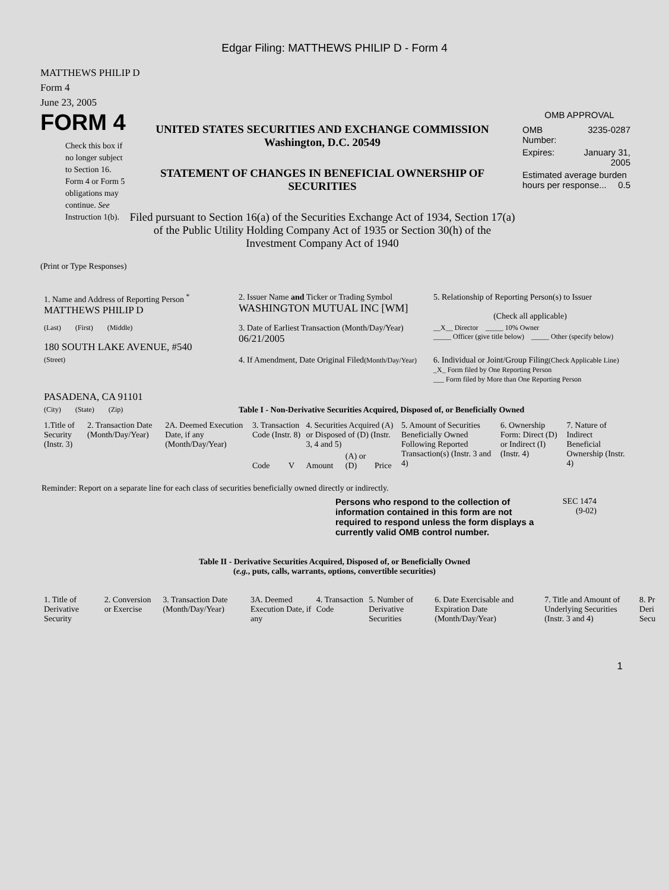Edgar Filing: MATTHEWS PHILIP D - Form 4
MATTHEWS PHILIP D
Form 4
June 23, 2005
FORM 4
Check this box if no longer subject to Section 16. Form 4 or Form 5 obligations may continue. See Instruction 1(b).
UNITED STATES SECURITIES AND EXCHANGE COMMISSION
Washington, D.C. 20549
STATEMENT OF CHANGES IN BENEFICIAL OWNERSHIP OF SECURITIES
Filed pursuant to Section 16(a) of the Securities Exchange Act of 1934, Section 17(a) of the Public Utility Holding Company Act of 1935 or Section 30(h) of the Investment Company Act of 1940
OMB APPROVAL
| OMB Number: | 3235-0287 |
| Expires: | January 31, 2005 |
| Estimated average burden hours per response... 0.5 | |
(Print or Type Responses)
| 1. Name and Address of Reporting Person <sup>*</sup> MATTHEWS PHILIP D | 2. Issuer Name and Ticker or Trading Symbol WASHINGTON MUTUAL INC [WM] | 5. Relationship of Reporting Person(s) to Issuer (Check all applicable) |
| (Last) (First) (Middle) 180 SOUTH LAKE AVENUE, #540 | 3. Date of Earliest Transaction (Month/Day/Year) 06/21/2005 | __X__ Director _____ 10% Owner _____ Officer (give title below) _____ Other (specify below) |
| (Street) PASADENA, CA 91101 | 4. If Amendment, Date Original Filed (Month/Day/Year) | 6. Individual or Joint/Group Filing (Check Applicable Line) _X_ Form filed by One Reporting Person ___ Form filed by More than One Reporting Person |
| (City) (State) (Zip) | Table I - Non-Derivative Securities Acquired, Disposed of, or Beneficially Owned | |
| 1.Title of Security (Instr. 3) | 2. Transaction Date (Month/Day/Year) | 2A. Deemed Execution Date, if any (Month/Day/Year) | 3. Transaction Code (Instr. 8) | | 4. Securities Acquired (A) or Disposed of (D) (Instr. 3, 4 and 5) | | | 5. Amount of Securities Beneficially Owned Following Reported Transaction(s) (Instr. 3 and 4) | 6. Ownership Form: Direct (D) or Indirect (I) (Instr. 4) | 7. Nature of Indirect Beneficial Ownership (Instr. 4) |
| --- | --- | --- | --- | --- | --- | --- | --- | --- | --- | --- |
| | | | Code | V | Amount | (A) or (D) | Price | | | |
Reminder: Report on a separate line for each class of securities beneficially owned directly or indirectly.
Persons who respond to the collection of information contained in this form are not required to respond unless the form displays a currently valid OMB control number.
SEC 1474
(9-02)
Table II - Derivative Securities Acquired, Disposed of, or Beneficially Owned
(e.g., puts, calls, warrants, options, convertible securities)
| 1. Title of Derivative Security | 2. Conversion or Exercise | 3. Transaction Date (Month/Day/Year) | 3A. Deemed Execution Date, if any | 4. Transaction Code | 5. Number of Derivative Securities | 6. Date Exercisable and Expiration Date (Month/Day/Year) | 7. Title and Amount of Underlying Securities (Instr. 3 and 4) | 8. Pr Deri Secu |
| --- | --- | --- | --- | --- | --- | --- | --- | --- |
1